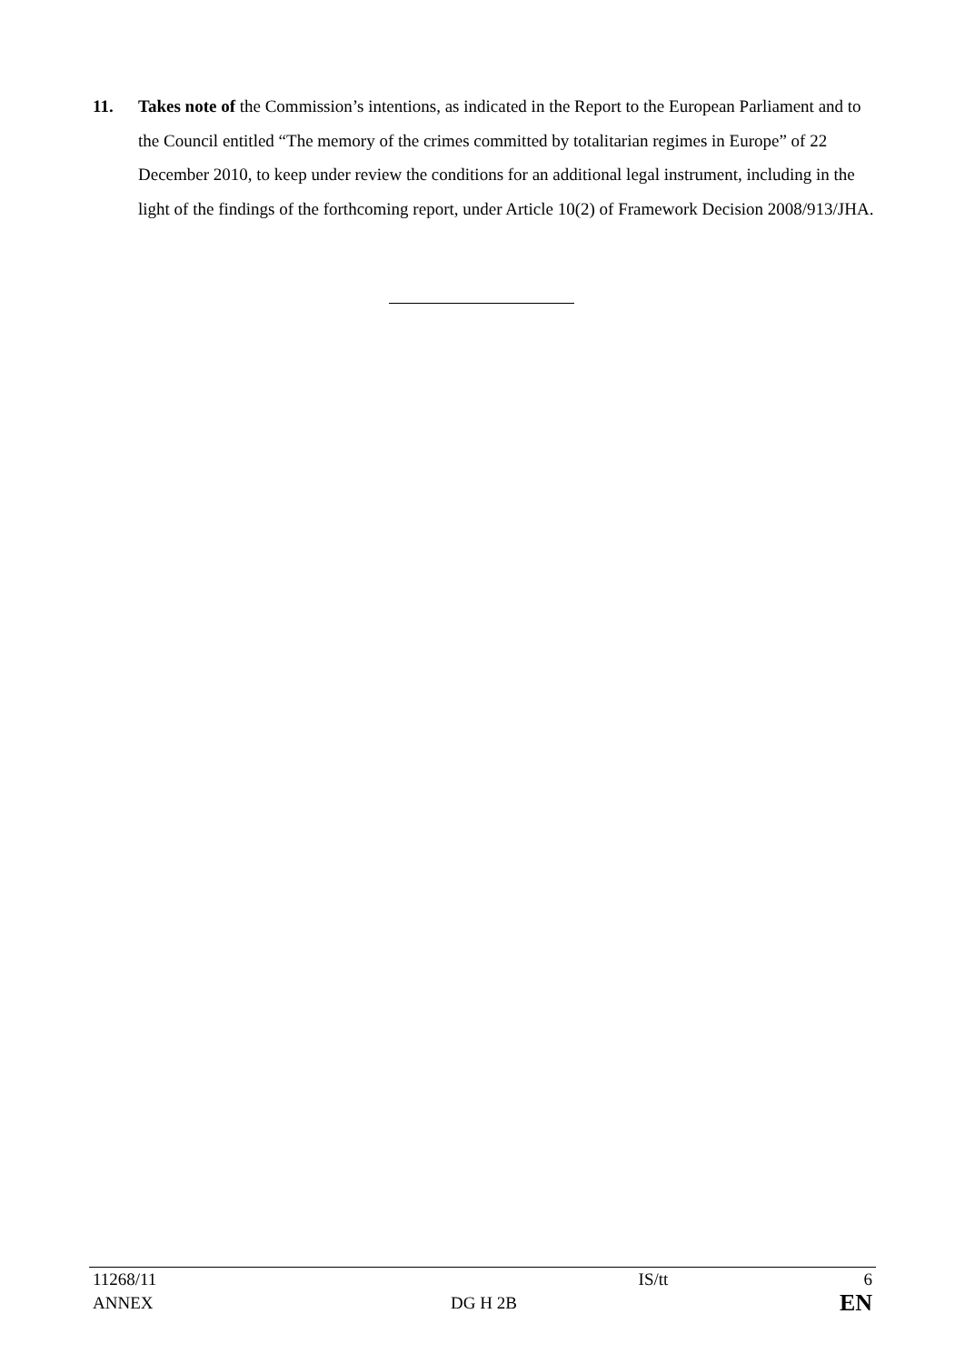11. Takes note of the Commission’s intentions, as indicated in the Report to the European Parliament and to the Council entitled “The memory of the crimes committed by totalitarian regimes in Europe” of 22 December 2010, to keep under review the conditions for an additional legal instrument, including in the light of the findings of the forthcoming report, under Article 10(2) of Framework Decision 2008/913/JHA.
| 11268/11 | | IS/tt | 6 |
| ANNEX | DG H 2B | | EN |